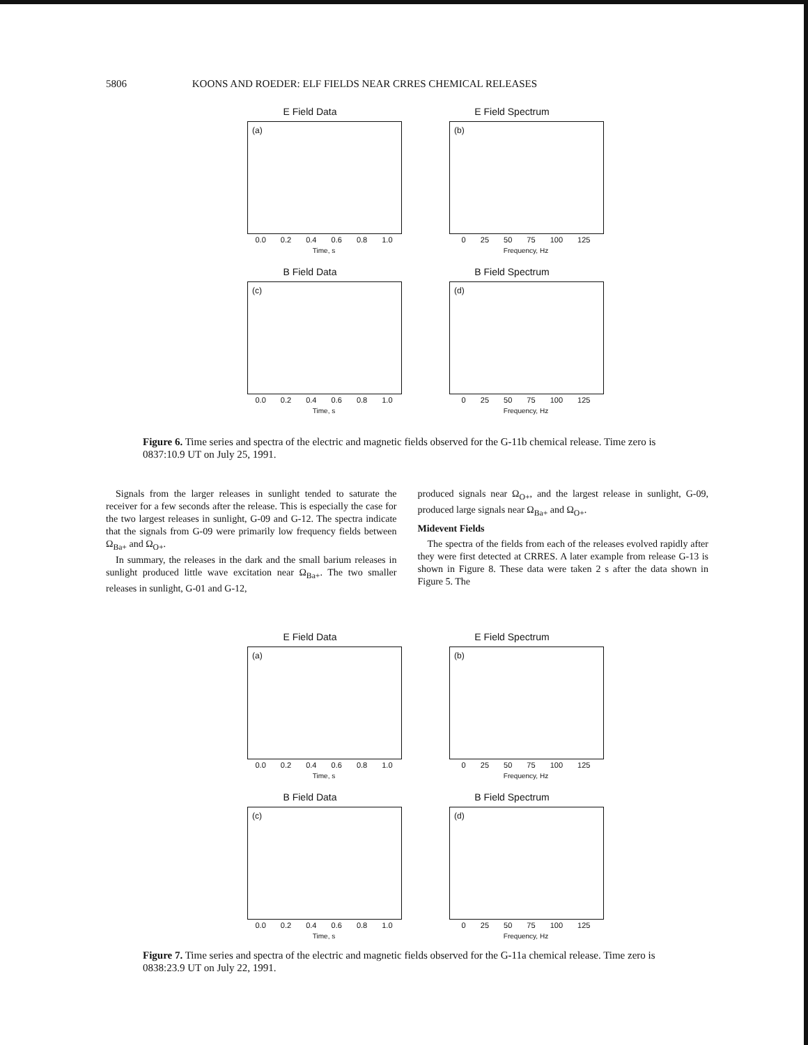5806 KOONS AND ROEDER: ELF FIELDS NEAR CRRES CHEMICAL RELEASES
E Field Data
(a)
0.0 0.2 0.4 0.6 0.8 1.0
Time, s
E Field Spectrum
(b)
0 25 50 75 100 125
Frequency, Hz
B Field Data
(c)
0.0 0.2 0.4 0.6 0.8 1.0
Time, s
B Field Spectrum
(d)
0 25 50 75 100 125
Frequency, Hz
Figure 6. Time series and spectra of the electric and magnetic fields observed for the G-11b chemical release. Time zero is 0837:10.9 UT on July 25, 1991.
Signals from the larger releases in sunlight tended to saturate the receiver for a few seconds after the release. This is especially the case for the two largest releases in sunlight, G-09 and G-12. The spectra indicate that the signals from G-09 were primarily low frequency fields between Ω<sub>Ba+</sub> and Ω<sub>O+</sub>.
In summary, the releases in the dark and the small barium releases in sunlight produced little wave excitation near Ω<sub>Ba+</sub>. The two smaller releases in sunlight, G-01 and G-12,
produced signals near Ω<sub>O+</sub>, and the largest release in sunlight, G-09, produced large signals near Ω<sub>Ba+</sub> and Ω<sub>O+</sub>.
Midevent Fields
The spectra of the fields from each of the releases evolved rapidly after they were first detected at CRRES. A later example from release G-13 is shown in Figure 8. These data were taken 2 s after the data shown in Figure 5. The
E Field Data
(a)
0.0 0.2 0.4 0.6 0.8 1.0
Time, s
E Field Spectrum
(b)
0 25 50 75 100 125
Frequency, Hz
B Field Data
(c)
0.0 0.2 0.4 0.6 0.8 1.0
Time, s
B Field Spectrum
(d)
0 25 50 75 100 125
Frequency, Hz
Figure 7. Time series and spectra of the electric and magnetic fields observed for the G-11a chemical release. Time zero is 0838:23.9 UT on July 22, 1991.